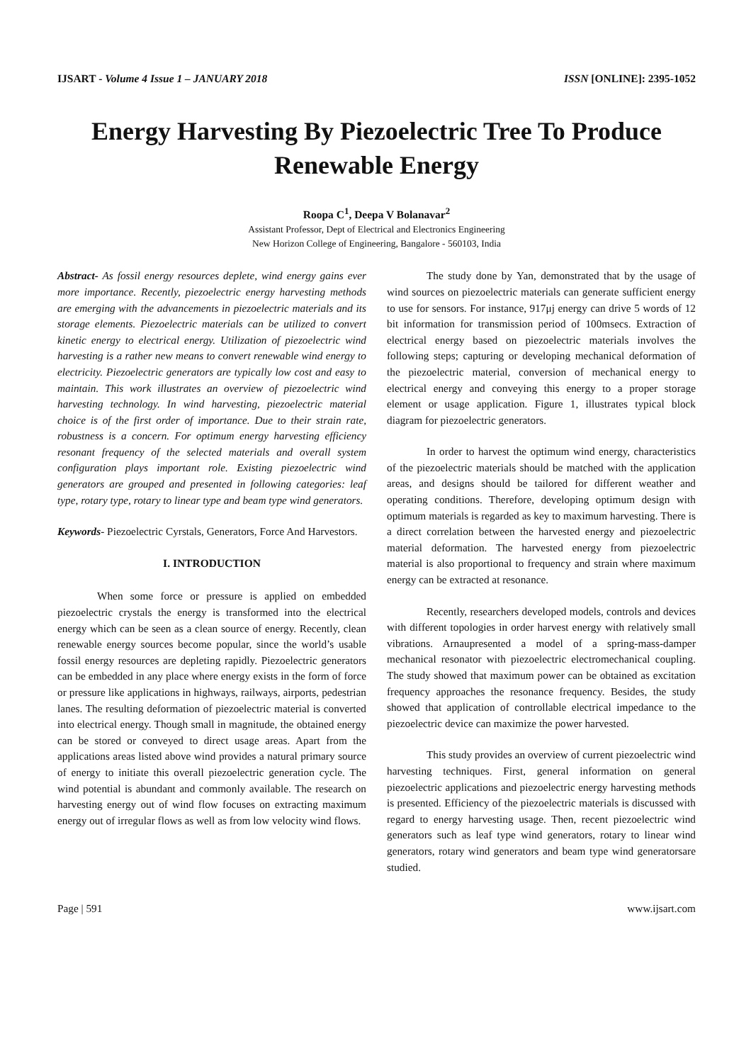IJSART - Volume 4 Issue 1 – JANUARY 2018 ISSN [ONLINE]: 2395-1052
Energy Harvesting By Piezoelectric Tree To Produce Renewable Energy
Roopa C<sup>1</sup>, Deepa V Bolanavar<sup>2</sup>
Assistant Professor, Dept of Electrical and Electronics Engineering
New Horizon College of Engineering, Bangalore - 560103, India
Abstract- As fossil energy resources deplete, wind energy gains ever more importance. Recently, piezoelectric energy harvesting methods are emerging with the advancements in piezoelectric materials and its storage elements. Piezoelectric materials can be utilized to convert kinetic energy to electrical energy. Utilization of piezoelectric wind harvesting is a rather new means to convert renewable wind energy to electricity. Piezoelectric generators are typically low cost and easy to maintain. This work illustrates an overview of piezoelectric wind harvesting technology. In wind harvesting, piezoelectric material choice is of the first order of importance. Due to their strain rate, robustness is a concern. For optimum energy harvesting efficiency resonant frequency of the selected materials and overall system configuration plays important role. Existing piezoelectric wind generators are grouped and presented in following categories: leaf type, rotary type, rotary to linear type and beam type wind generators.
Keywords- Piezoelectric Cyrstals, Generators, Force And Harvestors.
I. INTRODUCTION
When some force or pressure is applied on embedded piezoelectric crystals the energy is transformed into the electrical energy which can be seen as a clean source of energy. Recently, clean renewable energy sources become popular, since the world’s usable fossil energy resources are depleting rapidly. Piezoelectric generators can be embedded in any place where energy exists in the form of force or pressure like applications in highways, railways, airports, pedestrian lanes. The resulting deformation of piezoelectric material is converted into electrical energy. Though small in magnitude, the obtained energy can be stored or conveyed to direct usage areas. Apart from the applications areas listed above wind provides a natural primary source of energy to initiate this overall piezoelectric generation cycle. The wind potential is abundant and commonly available. The research on harvesting energy out of wind flow focuses on extracting maximum energy out of irregular flows as well as from low velocity wind flows.
The study done by Yan, demonstrated that by the usage of wind sources on piezoelectric materials can generate sufficient energy to use for sensors. For instance, 917μj energy can drive 5 words of 12 bit information for transmission period of 100msecs. Extraction of electrical energy based on piezoelectric materials involves the following steps; capturing or developing mechanical deformation of the piezoelectric material, conversion of mechanical energy to electrical energy and conveying this energy to a proper storage element or usage application. Figure 1, illustrates typical block diagram for piezoelectric generators.
In order to harvest the optimum wind energy, characteristics of the piezoelectric materials should be matched with the application areas, and designs should be tailored for different weather and operating conditions. Therefore, developing optimum design with optimum materials is regarded as key to maximum harvesting. There is a direct correlation between the harvested energy and piezoelectric material deformation. The harvested energy from piezoelectric material is also proportional to frequency and strain where maximum energy can be extracted at resonance.
Recently, researchers developed models, controls and devices with different topologies in order harvest energy with relatively small vibrations. Arnaupresented a model of a spring-mass-damper mechanical resonator with piezoelectric electromechanical coupling. The study showed that maximum power can be obtained as excitation frequency approaches the resonance frequency. Besides, the study showed that application of controllable electrical impedance to the piezoelectric device can maximize the power harvested.
This study provides an overview of current piezoelectric wind harvesting techniques. First, general information on general piezoelectric applications and piezoelectric energy harvesting methods is presented. Efficiency of the piezoelectric materials is discussed with regard to energy harvesting usage. Then, recent piezoelectric wind generators such as leaf type wind generators, rotary to linear wind generators, rotary wind generators and beam type wind generatorsare studied.
Page | 591 www.ijsart.com